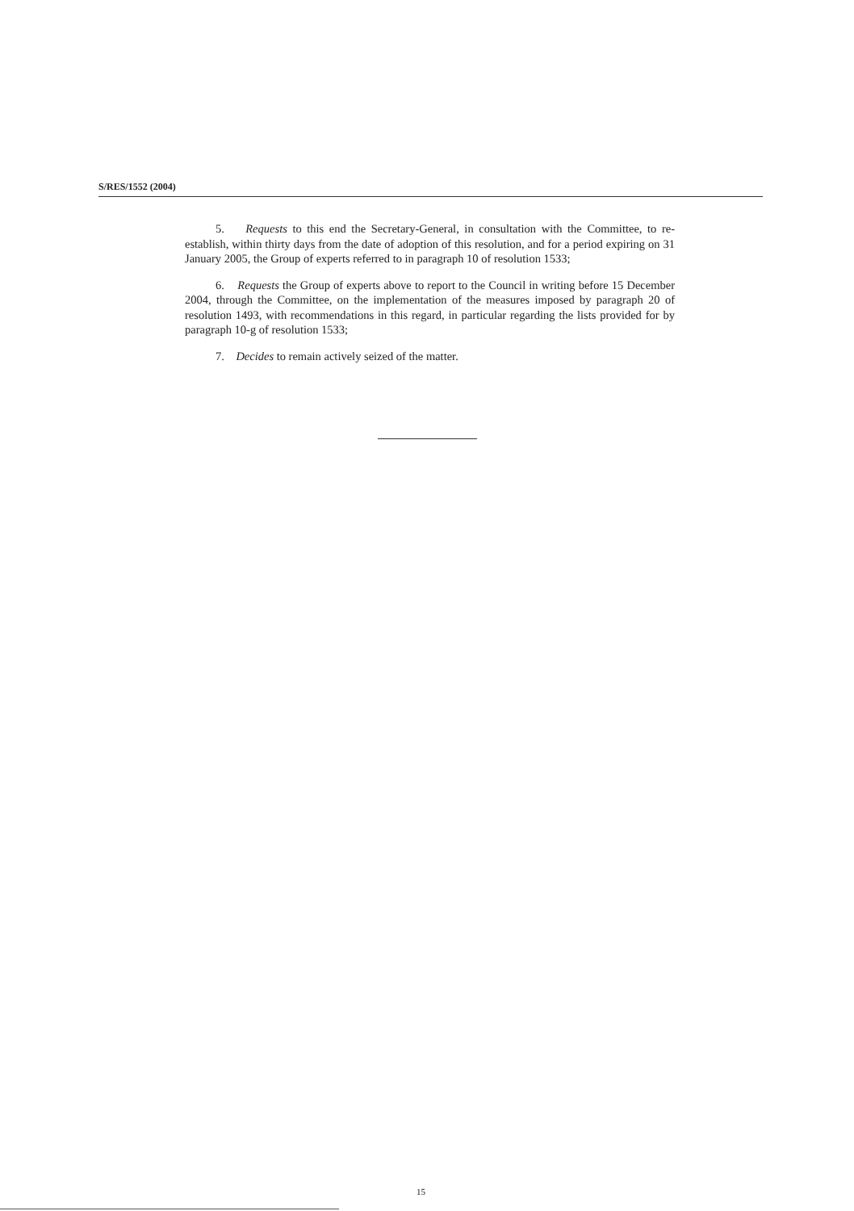S/RES/1552 (2004)
5. Requests to this end the Secretary-General, in consultation with the Committee, to re-establish, within thirty days from the date of adoption of this resolution, and for a period expiring on 31 January 2005, the Group of experts referred to in paragraph 10 of resolution 1533;
6. Requests the Group of experts above to report to the Council in writing before 15 December 2004, through the Committee, on the implementation of the measures imposed by paragraph 20 of resolution 1493, with recommendations in this regard, in particular regarding the lists provided for by paragraph 10-g of resolution 1533;
7. Decides to remain actively seized of the matter.
15